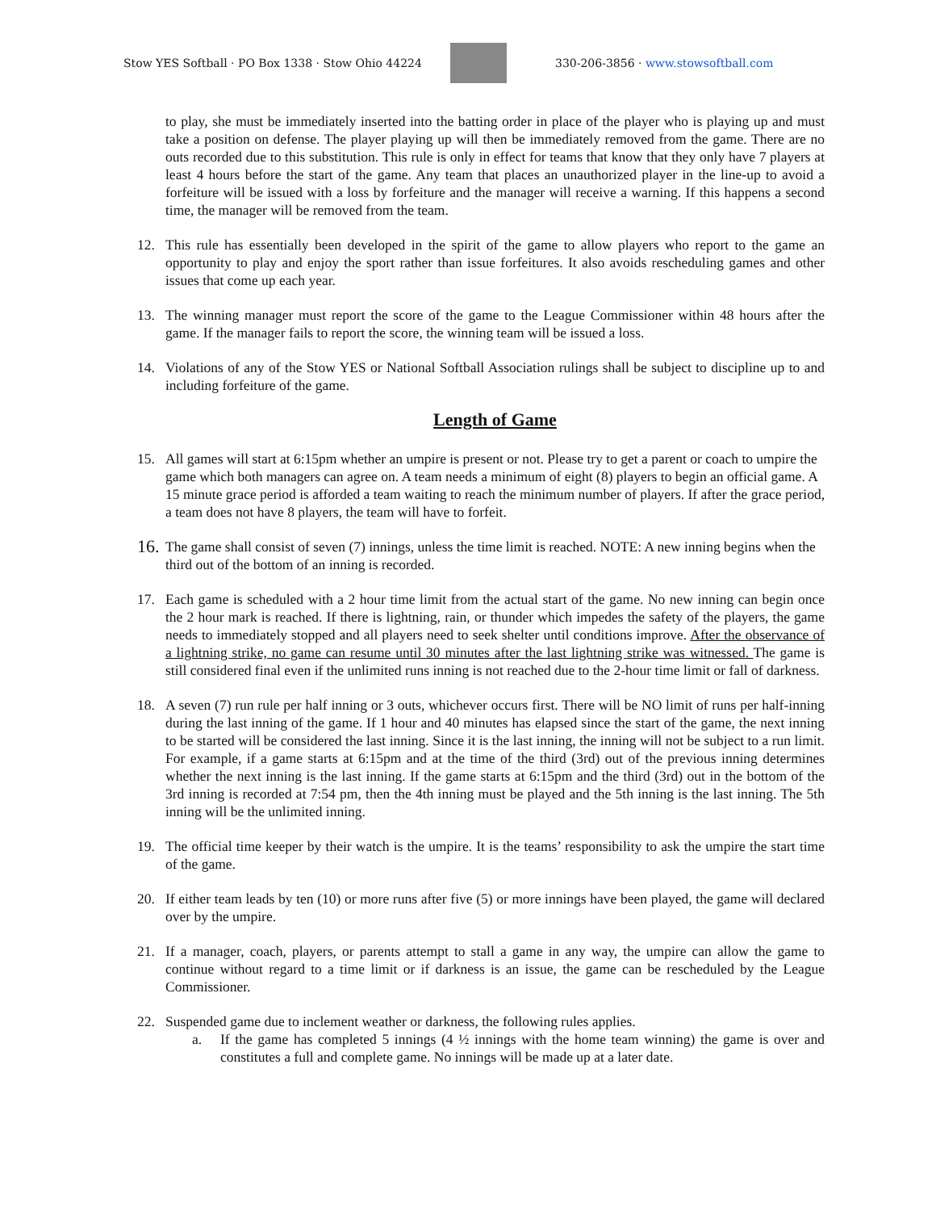Stow YES Softball · PO Box 1338 · Stow Ohio 44224
330-206-3856 · www.stowsoftball.com
to play, she must be immediately inserted into the batting order in place of the player who is playing up and must take a position on defense. The player playing up will then be immediately removed from the game. There are no outs recorded due to this substitution. This rule is only in effect for teams that know that they only have 7 players at least 4 hours before the start of the game. Any team that places an unauthorized player in the line-up to avoid a forfeiture will be issued with a loss by forfeiture and the manager will receive a warning. If this happens a second time, the manager will be removed from the team.
12. This rule has essentially been developed in the spirit of the game to allow players who report to the game an opportunity to play and enjoy the sport rather than issue forfeitures. It also avoids rescheduling games and other issues that come up each year.
13. The winning manager must report the score of the game to the League Commissioner within 48 hours after the game. If the manager fails to report the score, the winning team will be issued a loss.
14. Violations of any of the Stow YES or National Softball Association rulings shall be subject to discipline up to and including forfeiture of the game.
Length of Game
15. All games will start at 6:15pm whether an umpire is present or not. Please try to get a parent or coach to umpire the game which both managers can agree on. A team needs a minimum of eight (8) players to begin an official game. A 15 minute grace period is afforded a team waiting to reach the minimum number of players. If after the grace period, a team does not have 8 players, the team will have to forfeit.
16.
The game shall consist of seven (7) innings, unless the time limit is reached. NOTE: A new inning begins when the third out of the bottom of an inning is recorded.
17. Each game is scheduled with a 2 hour time limit from the actual start of the game. No new inning can begin once the 2 hour mark is reached. If there is lightning, rain, or thunder which impedes the safety of the players, the game needs to immediately stopped and all players need to seek shelter until conditions improve. After the observance of a lightning strike, no game can resume until 30 minutes after the last lightning strike was witnessed. The game is still considered final even if the unlimited runs inning is not reached due to the 2-hour time limit or fall of darkness.
18. A seven (7) run rule per half inning or 3 outs, whichever occurs first. There will be NO limit of runs per half-inning during the last inning of the game. If 1 hour and 40 minutes has elapsed since the start of the game, the next inning to be started will be considered the last inning. Since it is the last inning, the inning will not be subject to a run limit. For example, if a game starts at 6:15pm and at the time of the third (3rd) out of the previous inning determines whether the next inning is the last inning. If the game starts at 6:15pm and the third (3rd) out in the bottom of the 3rd inning is recorded at 7:54 pm, then the 4th inning must be played and the 5th inning is the last inning. The 5th inning will be the unlimited inning.
19. The official time keeper by their watch is the umpire. It is the teams’ responsibility to ask the umpire the start time of the game.
20. If either team leads by ten (10) or more runs after five (5) or more innings have been played, the game will declared over by the umpire.
21. If a manager, coach, players, or parents attempt to stall a game in any way, the umpire can allow the game to continue without regard to a time limit or if darkness is an issue, the game can be rescheduled by the League Commissioner.
22. Suspended game due to inclement weather or darkness, the following rules applies.
a. If the game has completed 5 innings (4 ½ innings with the home team winning) the game is over and constitutes a full and complete game. No innings will be made up at a later date.